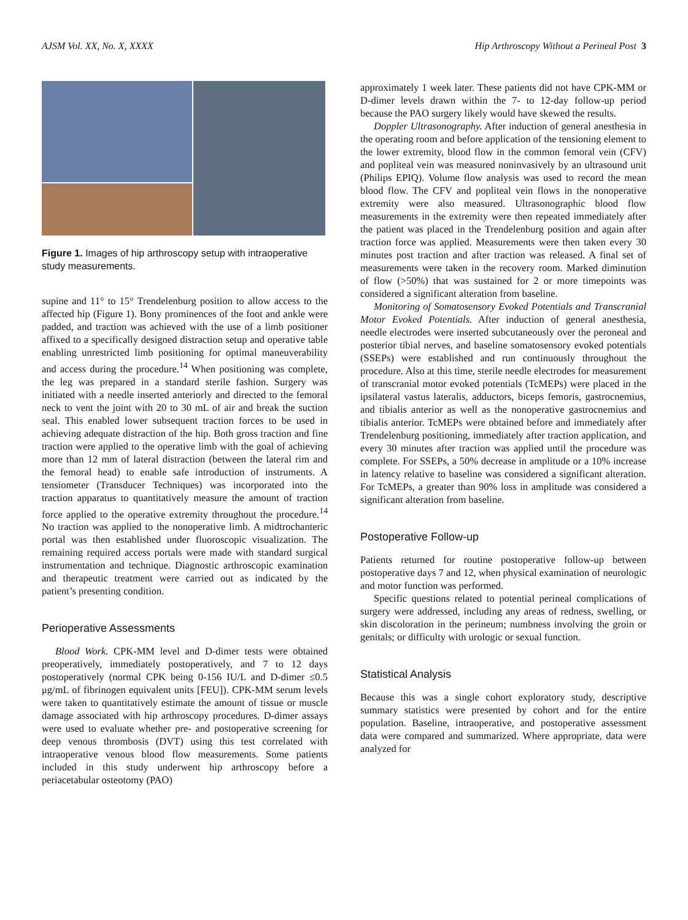AJSM Vol. XX, No. X, XXXX Hip Arthroscopy Without a Perineal Post 3
Figure 1. Images of hip arthroscopy setup with intraoperative study measurements.
supine and 11° to 15° Trendelenburg position to allow access to the affected hip (Figure 1). Bony prominences of the foot and ankle were padded, and traction was achieved with the use of a limb positioner affixed to a specifically designed distraction setup and operative table enabling unrestricted limb positioning for optimal maneuverability and access during the procedure.<sup>14</sup> When positioning was complete, the leg was prepared in a standard sterile fashion. Surgery was initiated with a needle inserted anteriorly and directed to the femoral neck to vent the joint with 20 to 30 mL of air and break the suction seal. This enabled lower subsequent traction forces to be used in achieving adequate distraction of the hip. Both gross traction and fine traction were applied to the operative limb with the goal of achieving more than 12 mm of lateral distraction (between the lateral rim and the femoral head) to enable safe introduction of instruments. A tensiometer (Transducer Techniques) was incorporated into the traction apparatus to quantitatively measure the amount of traction force applied to the operative extremity throughout the procedure.<sup>14</sup> No traction was applied to the nonoperative limb. A midtrochanteric portal was then established under fluoroscopic visualization. The remaining required access portals were made with standard surgical instrumentation and technique. Diagnostic arthroscopic examination and therapeutic treatment were carried out as indicated by the patient’s presenting condition.
Perioperative Assessments
Blood Work. CPK-MM level and D-dimer tests were obtained preoperatively, immediately postoperatively, and 7 to 12 days postoperatively (normal CPK being 0-156 IU/L and D-dimer ≤0.5 μg/mL of fibrinogen equivalent units [FEU]). CPK-MM serum levels were taken to quantitatively estimate the amount of tissue or muscle damage associated with hip arthroscopy procedures. D-dimer assays were used to evaluate whether pre- and postoperative screening for deep venous thrombosis (DVT) using this test correlated with intraoperative venous blood flow measurements. Some patients included in this study underwent hip arthroscopy before a periacetabular osteotomy (PAO)
approximately 1 week later. These patients did not have CPK-MM or D-dimer levels drawn within the 7- to 12-day follow-up period because the PAO surgery likely would have skewed the results.
Doppler Ultrasonography. After induction of general anesthesia in the operating room and before application of the tensioning element to the lower extremity, blood flow in the common femoral vein (CFV) and popliteal vein was measured noninvasively by an ultrasound unit (Philips EPIQ). Volume flow analysis was used to record the mean blood flow. The CFV and popliteal vein flows in the nonoperative extremity were also measured. Ultrasonographic blood flow measurements in the extremity were then repeated immediately after the patient was placed in the Trendelenburg position and again after traction force was applied. Measurements were then taken every 30 minutes post traction and after traction was released. A final set of measurements were taken in the recovery room. Marked diminution of flow (>50%) that was sustained for 2 or more timepoints was considered a significant alteration from baseline.
Monitoring of Somatosensory Evoked Potentials and Transcranial Motor Evoked Potentials. After induction of general anesthesia, needle electrodes were inserted subcutaneously over the peroneal and posterior tibial nerves, and baseline somatosensory evoked potentials (SSEPs) were established and run continuously throughout the procedure. Also at this time, sterile needle electrodes for measurement of transcranial motor evoked potentials (TcMEPs) were placed in the ipsilateral vastus lateralis, adductors, biceps femoris, gastrocnemius, and tibialis anterior as well as the nonoperative gastrocnemius and tibialis anterior. TcMEPs were obtained before and immediately after Trendelenburg positioning, immediately after traction application, and every 30 minutes after traction was applied until the procedure was complete. For SSEPs, a 50% decrease in amplitude or a 10% increase in latency relative to baseline was considered a significant alteration. For TcMEPs, a greater than 90% loss in amplitude was considered a significant alteration from baseline.
Postoperative Follow-up
Patients returned for routine postoperative follow-up between postoperative days 7 and 12, when physical examination of neurologic and motor function was performed.
Specific questions related to potential perineal complications of surgery were addressed, including any areas of redness, swelling, or skin discoloration in the perineum; numbness involving the groin or genitals; or difficulty with urologic or sexual function.
Statistical Analysis
Because this was a single cohort exploratory study, descriptive summary statistics were presented by cohort and for the entire population. Baseline, intraoperative, and postoperative assessment data were compared and summarized. Where appropriate, data were analyzed for